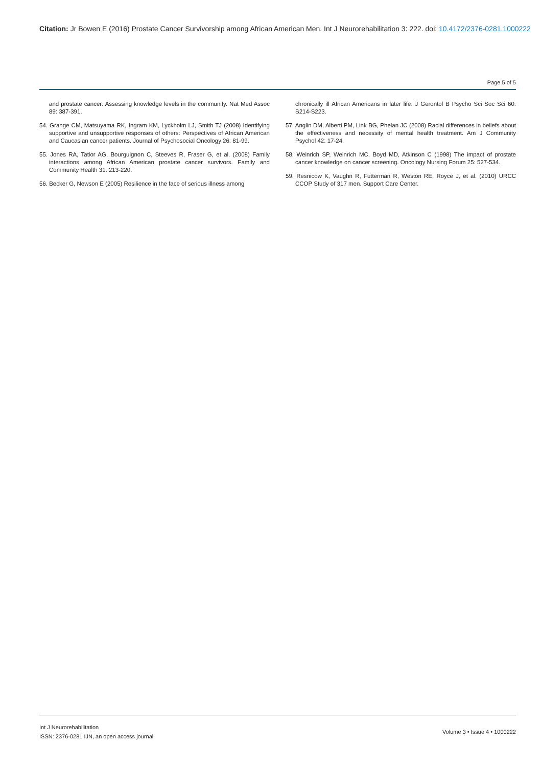Citation: Jr Bowen E (2016) Prostate Cancer Survivorship among African American Men. Int J Neurorehabilitation 3: 222. doi: 10.4172/2376-0281.1000222
Page 5 of 5
and prostate cancer: Assessing knowledge levels in the community. Nat Med Assoc 89: 387-391.
54. Grange CM, Matsuyama RK, Ingram KM, Lyckholm LJ, Smith TJ (2008) Identifying supportive and unsupportive responses of others: Perspectives of African American and Caucasian cancer patients. Journal of Psychosocial Oncology 26: 81-99.
55. Jones RA, Tatlor AG, Bourguignon C, Steeves R, Fraser G, et al. (2008) Family interactions among African American prostate cancer survivors. Family and Community Health 31: 213-220.
56. Becker G, Newson E (2005) Resilience in the face of serious illness among
chronically ill African Americans in later life. J Gerontol B Psycho Sci Soc Sci 60: S214-S223.
57. Anglin DM, Alberti PM, Link BG, Phelan JC (2008) Racial differences in beliefs about the effectiveness and necessity of mental health treatment. Am J Community Psychol 42: 17-24.
58. Weinrich SP, Weinrich MC, Boyd MD, Atkinson C (1998) The impact of prostate cancer knowledge on cancer screening. Oncology Nursing Forum 25: 527-534.
59. Resnicow K, Vaughn R, Futterman R, Weston RE, Royce J, et al. (2010) URCC CCOP Study of 317 men. Support Care Center.
Int J Neurorehabilitation
ISSN: 2376-0281 IJN, an open access journal
Volume 3 • Issue 4 • 1000222